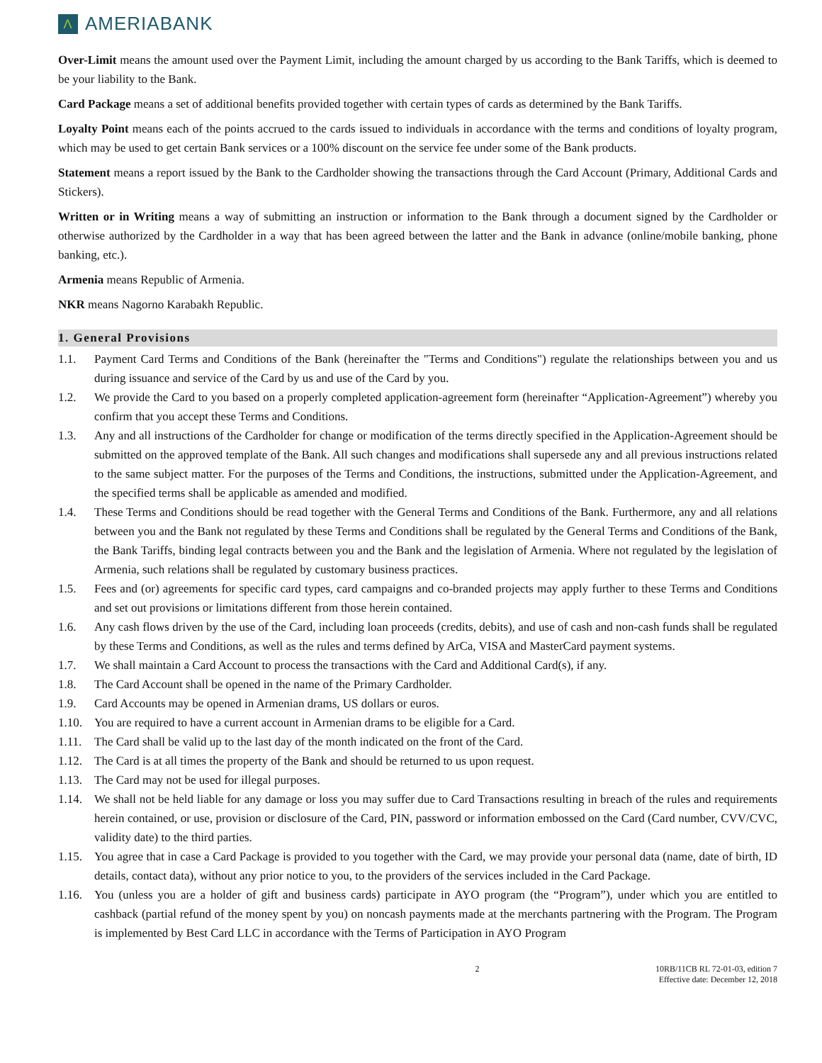Λ
AMERIABANK
Over-Limit means the amount used over the Payment Limit, including the amount charged by us according to the Bank Tariffs, which is deemed to be your liability to the Bank.
Card Package means a set of additional benefits provided together with certain types of cards as determined by the Bank Tariffs.
Loyalty Point means each of the points accrued to the cards issued to individuals in accordance with the terms and conditions of loyalty program, which may be used to get certain Bank services or a 100% discount on the service fee under some of the Bank products.
Statement means a report issued by the Bank to the Cardholder showing the transactions through the Card Account (Primary, Additional Cards and Stickers).
Written or in Writing means a way of submitting an instruction or information to the Bank through a document signed by the Cardholder or otherwise authorized by the Cardholder in a way that has been agreed between the latter and the Bank in advance (online/mobile banking, phone banking, etc.).
Armenia means Republic of Armenia.
NKR means Nagorno Karabakh Republic.
1. General Provisions
1.1. Payment Card Terms and Conditions of the Bank (hereinafter the "Terms and Conditions") regulate the relationships between you and us during issuance and service of the Card by us and use of the Card by you.
1.2. We provide the Card to you based on a properly completed application-agreement form (hereinafter “Application-Agreement”) whereby you confirm that you accept these Terms and Conditions.
1.3. Any and all instructions of the Cardholder for change or modification of the terms directly specified in the Application-Agreement should be submitted on the approved template of the Bank. All such changes and modifications shall supersede any and all previous instructions related to the same subject matter. For the purposes of the Terms and Conditions, the instructions, submitted under the Application-Agreement, and the specified terms shall be applicable as amended and modified.
1.4. These Terms and Conditions should be read together with the General Terms and Conditions of the Bank. Furthermore, any and all relations between you and the Bank not regulated by these Terms and Conditions shall be regulated by the General Terms and Conditions of the Bank, the Bank Tariffs, binding legal contracts between you and the Bank and the legislation of Armenia. Where not regulated by the legislation of Armenia, such relations shall be regulated by customary business practices.
1.5. Fees and (or) agreements for specific card types, card campaigns and co-branded projects may apply further to these Terms and Conditions and set out provisions or limitations different from those herein contained.
1.6. Any cash flows driven by the use of the Card, including loan proceeds (credits, debits), and use of cash and non-cash funds shall be regulated by these Terms and Conditions, as well as the rules and terms defined by ArCa, VISA and MasterCard payment systems.
1.7. We shall maintain a Card Account to process the transactions with the Card and Additional Card(s), if any.
1.8. The Card Account shall be opened in the name of the Primary Cardholder.
1.9. Card Accounts may be opened in Armenian drams, US dollars or euros.
1.10. You are required to have a current account in Armenian drams to be eligible for a Card.
1.11. The Card shall be valid up to the last day of the month indicated on the front of the Card.
1.12. The Card is at all times the property of the Bank and should be returned to us upon request.
1.13. The Card may not be used for illegal purposes.
1.14. We shall not be held liable for any damage or loss you may suffer due to Card Transactions resulting in breach of the rules and requirements herein contained, or use, provision or disclosure of the Card, PIN, password or information embossed on the Card (Card number, CVV/CVC, validity date) to the third parties.
1.15. You agree that in case a Card Package is provided to you together with the Card, we may provide your personal data (name, date of birth, ID details, contact data), without any prior notice to you, to the providers of the services included in the Card Package.
1.16. You (unless you are a holder of gift and business cards) participate in AYO program (the “Program”), under which you are entitled to cashback (partial refund of the money spent by you) on noncash payments made at the merchants partnering with the Program. The Program is implemented by Best Card LLC in accordance with the Terms of Participation in AYO Program
2 10RB/11CB RL 72-01-03, edition 7
Effective date: December 12, 2018